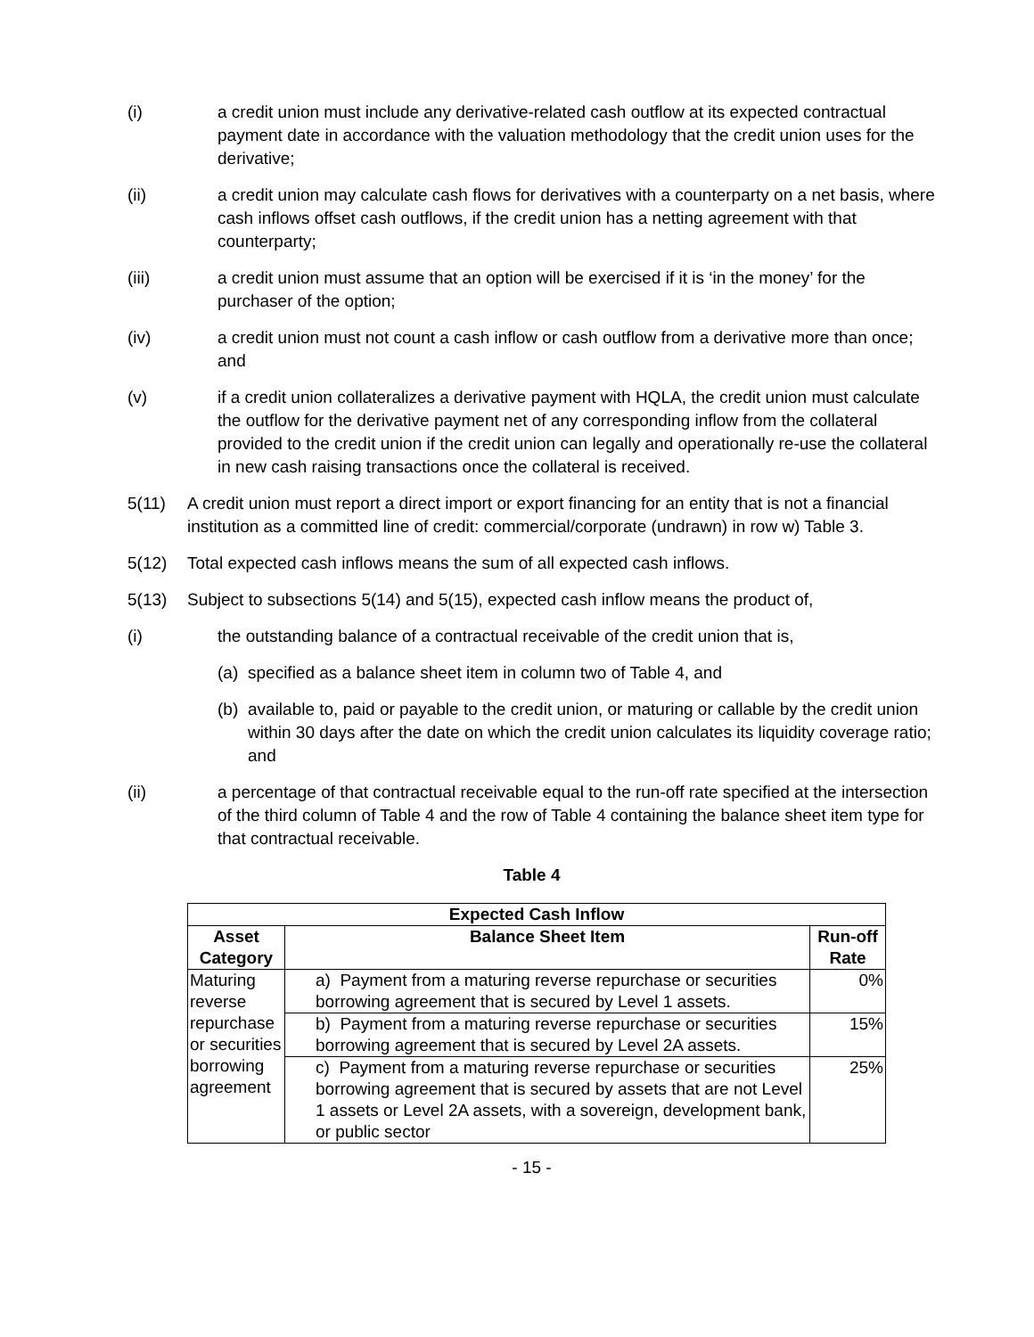(i) a credit union must include any derivative-related cash outflow at its expected contractual payment date in accordance with the valuation methodology that the credit union uses for the derivative;
(ii) a credit union may calculate cash flows for derivatives with a counterparty on a net basis, where cash inflows offset cash outflows, if the credit union has a netting agreement with that counterparty;
(iii) a credit union must assume that an option will be exercised if it is ‘in the money’ for the purchaser of the option;
(iv) a credit union must not count a cash inflow or cash outflow from a derivative more than once; and
(v) if a credit union collateralizes a derivative payment with HQLA, the credit union must calculate the outflow for the derivative payment net of any corresponding inflow from the collateral provided to the credit union if the credit union can legally and operationally re-use the collateral in new cash raising transactions once the collateral is received.
5(11) A credit union must report a direct import or export financing for an entity that is not a financial institution as a committed line of credit: commercial/corporate (undrawn) in row w) Table 3.
5(12) Total expected cash inflows means the sum of all expected cash inflows.
5(13) Subject to subsections 5(14) and 5(15), expected cash inflow means the product of,
(i) the outstanding balance of a contractual receivable of the credit union that is,
(a) specified as a balance sheet item in column two of Table 4, and
(b) available to, paid or payable to the credit union, or maturing or callable by the credit union within 30 days after the date on which the credit union calculates its liquidity coverage ratio; and
(ii) a percentage of that contractual receivable equal to the run-off rate specified at the intersection of the third column of Table 4 and the row of Table 4 containing the balance sheet item type for that contractual receivable.
Table 4
| Expected Cash Inflow | | |
| --- | --- | --- |
| Asset Category | Balance Sheet Item | Run-off Rate |
| Maturing reverse repurchase or securities borrowing agreement | a) Payment from a maturing reverse repurchase or securities borrowing agreement that is secured by Level 1 assets. | 0% |
| | b) Payment from a maturing reverse repurchase or securities borrowing agreement that is secured by Level 2A assets. | 15% |
| | c) Payment from a maturing reverse repurchase or securities borrowing agreement that is secured by assets that are not Level 1 assets or Level 2A assets, with a sovereign, development bank, or public sector | 25% |
- 15 -